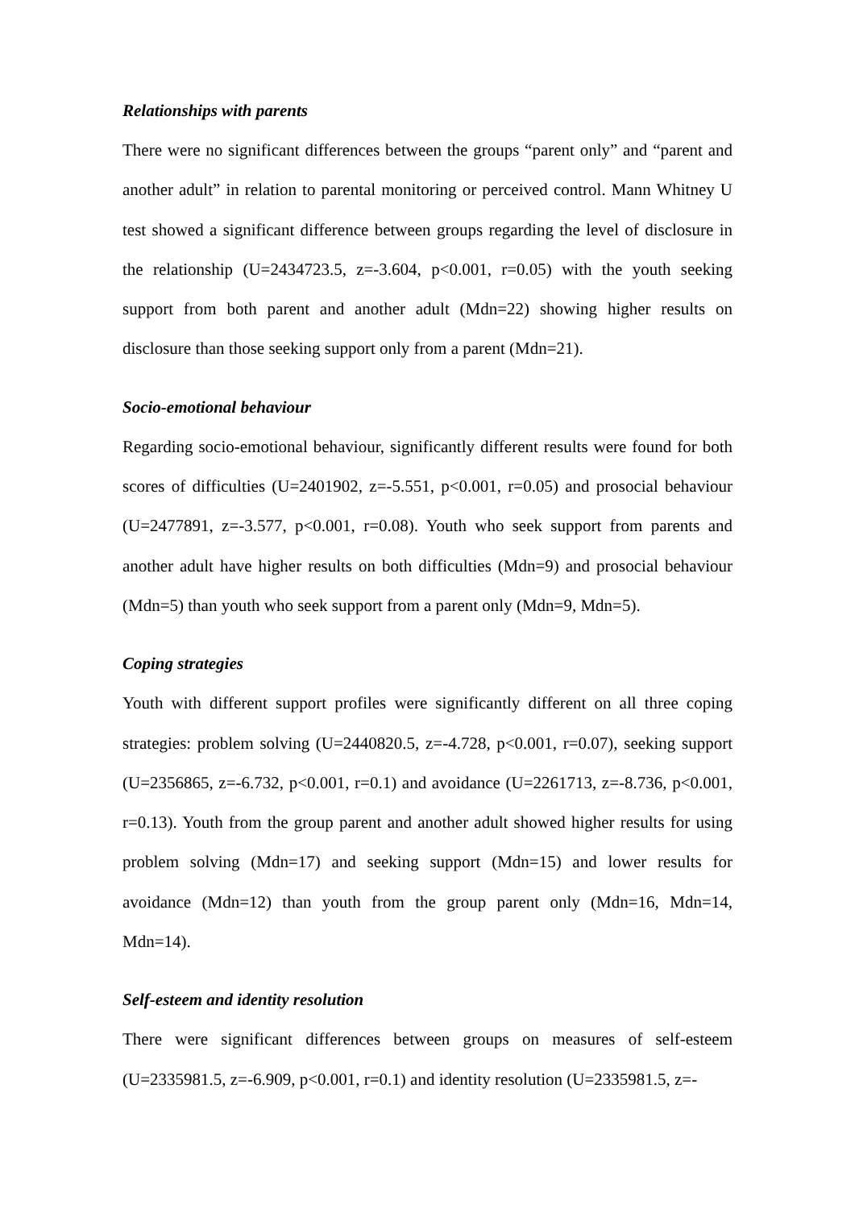Relationships with parents
There were no significant differences between the groups “parent only” and “parent and another adult” in relation to parental monitoring or perceived control. Mann Whitney U test showed a significant difference between groups regarding the level of disclosure in the relationship (U=2434723.5, z=-3.604, p<0.001, r=0.05) with the youth seeking support from both parent and another adult (Mdn=22) showing higher results on disclosure than those seeking support only from a parent (Mdn=21).
Socio-emotional behaviour
Regarding socio-emotional behaviour, significantly different results were found for both scores of difficulties (U=2401902, z=-5.551, p<0.001, r=0.05) and prosocial behaviour (U=2477891, z=-3.577, p<0.001, r=0.08). Youth who seek support from parents and another adult have higher results on both difficulties (Mdn=9) and prosocial behaviour (Mdn=5) than youth who seek support from a parent only (Mdn=9, Mdn=5).
Coping strategies
Youth with different support profiles were significantly different on all three coping strategies: problem solving (U=2440820.5, z=-4.728, p<0.001, r=0.07), seeking support (U=2356865, z=-6.732, p<0.001, r=0.1) and avoidance (U=2261713, z=-8.736, p<0.001, r=0.13). Youth from the group parent and another adult showed higher results for using problem solving (Mdn=17) and seeking support (Mdn=15) and lower results for avoidance (Mdn=12) than youth from the group parent only (Mdn=16, Mdn=14, Mdn=14).
Self-esteem and identity resolution
There were significant differences between groups on measures of self-esteem (U=2335981.5, z=-6.909, p<0.001, r=0.1) and identity resolution (U=2335981.5, z=-